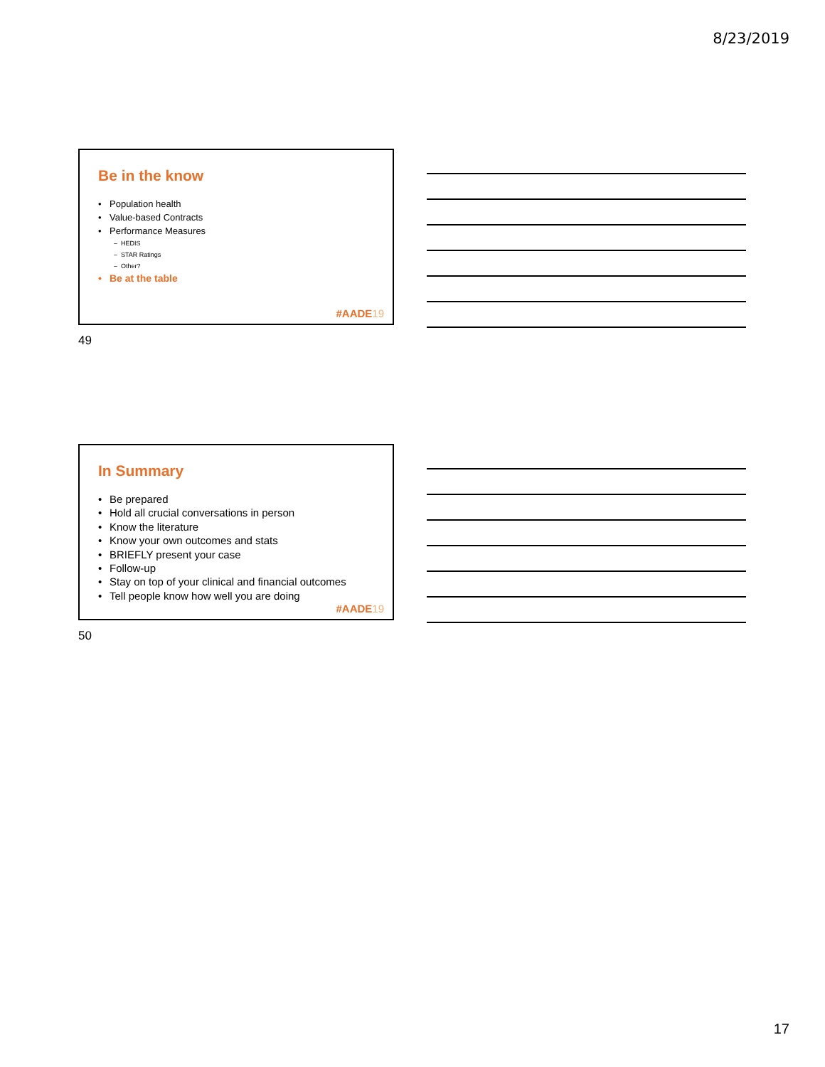8/23/2019
Be in the know
• Population health
• Value-based Contracts
• Performance Measures
– HEDIS
– STAR Ratings
– Other?
• Be at the table
#AADE19
49
In Summary
• Be prepared
• Hold all crucial conversations in person
• Know the literature
• Know your own outcomes and stats
• BRIEFLY present your case
• Follow-up
• Stay on top of your clinical and financial outcomes
• Tell people know how well you are doing
#AADE19
50
17